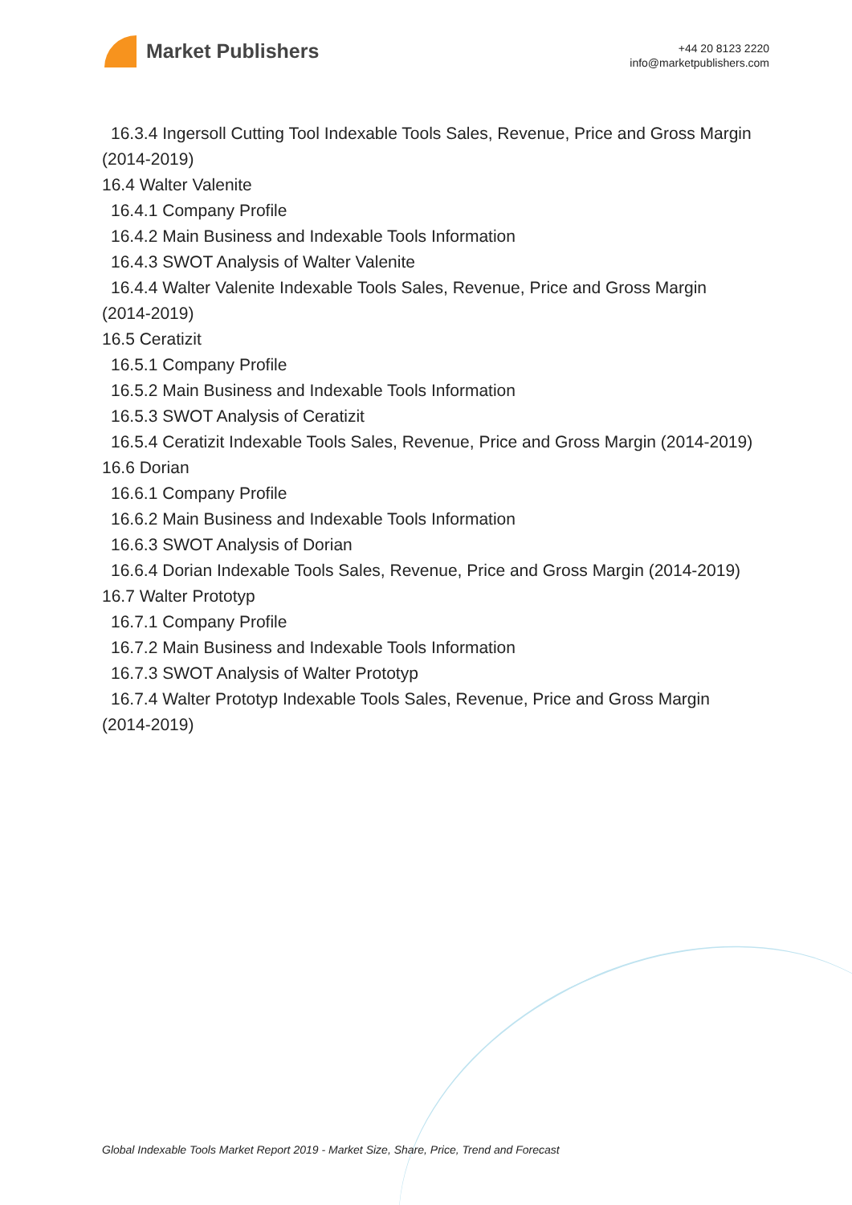Market Publishers
+44 20 8123 2220
info@marketpublishers.com
16.3.4 Ingersoll Cutting Tool Indexable Tools Sales, Revenue, Price and Gross Margin
(2014-2019)
16.4 Walter Valenite
16.4.1 Company Profile
16.4.2 Main Business and Indexable Tools Information
16.4.3 SWOT Analysis of Walter Valenite
16.4.4 Walter Valenite Indexable Tools Sales, Revenue, Price and Gross Margin
(2014-2019)
16.5 Ceratizit
16.5.1 Company Profile
16.5.2 Main Business and Indexable Tools Information
16.5.3 SWOT Analysis of Ceratizit
16.5.4 Ceratizit Indexable Tools Sales, Revenue, Price and Gross Margin (2014-2019)
16.6 Dorian
16.6.1 Company Profile
16.6.2 Main Business and Indexable Tools Information
16.6.3 SWOT Analysis of Dorian
16.6.4 Dorian Indexable Tools Sales, Revenue, Price and Gross Margin (2014-2019)
16.7 Walter Prototyp
16.7.1 Company Profile
16.7.2 Main Business and Indexable Tools Information
16.7.3 SWOT Analysis of Walter Prototyp
16.7.4 Walter Prototyp Indexable Tools Sales, Revenue, Price and Gross Margin
(2014-2019)
Global Indexable Tools Market Report 2019 - Market Size, Share, Price, Trend and Forecast